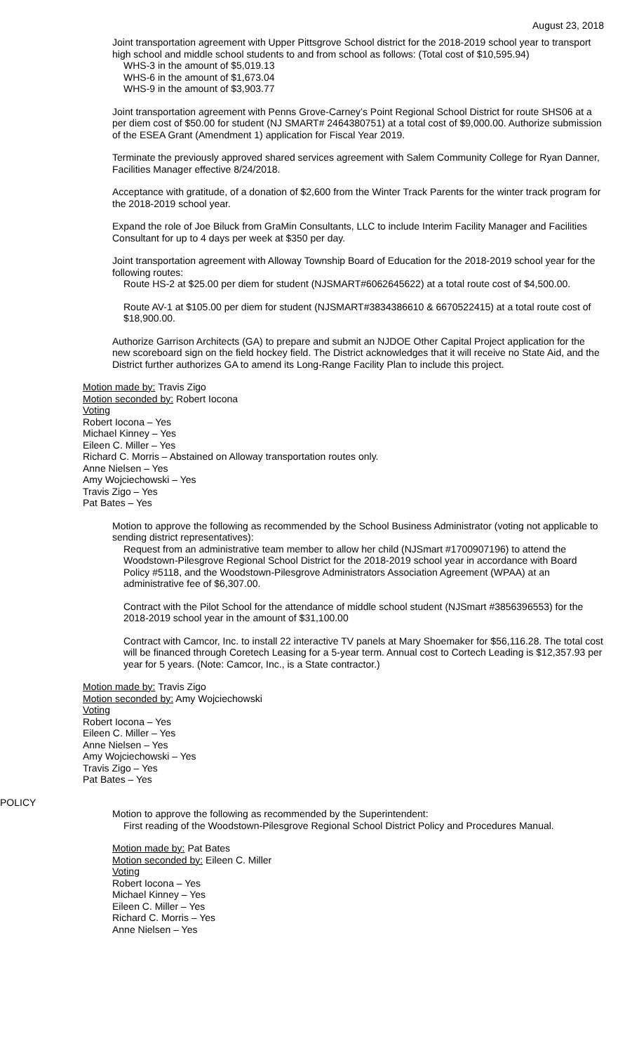August 23, 2018
Joint transportation agreement with Upper Pittsgrove School district for the 2018-2019 school year to transport high school and middle school students to and from school as follows: (Total cost of $10,595.94)
WHS-3 in the amount of $5,019.13
WHS-6 in the amount of $1,673.04
WHS-9 in the amount of $3,903.77
Joint transportation agreement with Penns Grove-Carney’s Point Regional School District for route SHS06 at a per diem cost of $50.00 for student (NJ SMART# 2464380751) at a total cost of $9,000.00. Authorize submission of the ESEA Grant (Amendment 1) application for Fiscal Year 2019.
Terminate the previously approved shared services agreement with Salem Community College for Ryan Danner, Facilities Manager effective 8/24/2018.
Acceptance with gratitude, of a donation of $2,600 from the Winter Track Parents for the winter track program for the 2018-2019 school year.
Expand the role of Joe Biluck from GraMin Consultants, LLC to include Interim Facility Manager and Facilities Consultant for up to 4 days per week at $350 per day.
Joint transportation agreement with Alloway Township Board of Education for the 2018-2019 school year for the following routes:
Route HS-2 at $25.00 per diem for student (NJSMART#6062645622) at a total route cost of $4,500.00.
Route AV-1 at $105.00 per diem for student (NJSMART#3834386610 & 6670522415) at a total route cost of $18,900.00.
Authorize Garrison Architects (GA) to prepare and submit an NJDOE Other Capital Project application for the new scoreboard sign on the field hockey field. The District acknowledges that it will receive no State Aid, and the District further authorizes GA to amend its Long-Range Facility Plan to include this project.
Motion made by: Travis Zigo
Motion seconded by: Robert Iocona
Voting
Robert Iocona – Yes
Michael Kinney – Yes
Eileen C. Miller – Yes
Richard C. Morris – Abstained on Alloway transportation routes only.
Anne Nielsen – Yes
Amy Wojciechowski – Yes
Travis Zigo – Yes
Pat Bates – Yes
Motion to approve the following as recommended by the School Business Administrator (voting not applicable to sending district representatives):
Request from an administrative team member to allow her child (NJSmart #1700907196) to attend the Woodstown-Pilesgrove Regional School District for the 2018-2019 school year in accordance with Board Policy #5118, and the Woodstown-Pilesgrove Administrators Association Agreement (WPAA) at an administrative fee of $6,307.00.
Contract with the Pilot School for the attendance of middle school student (NJSmart #3856396553) for the 2018-2019 school year in the amount of $31,100.00
Contract with Camcor, Inc. to install 22 interactive TV panels at Mary Shoemaker for $56,116.28. The total cost will be financed through Coretech Leasing for a 5-year term. Annual cost to Cortech Leading is $12,357.93 per year for 5 years. (Note: Camcor, Inc., is a State contractor.)
Motion made by: Travis Zigo
Motion seconded by: Amy Wojciechowski
Voting
Robert Iocona – Yes
Eileen C. Miller – Yes
Anne Nielsen – Yes
Amy Wojciechowski – Yes
Travis Zigo – Yes
Pat Bates – Yes
POLICY
Motion to approve the following as recommended by the Superintendent:
First reading of the Woodstown-Pilesgrove Regional School District Policy and Procedures Manual.
Motion made by: Pat Bates
Motion seconded by: Eileen C. Miller
Voting
Robert Iocona – Yes
Michael Kinney – Yes
Eileen C. Miller – Yes
Richard C. Morris – Yes
Anne Nielsen – Yes